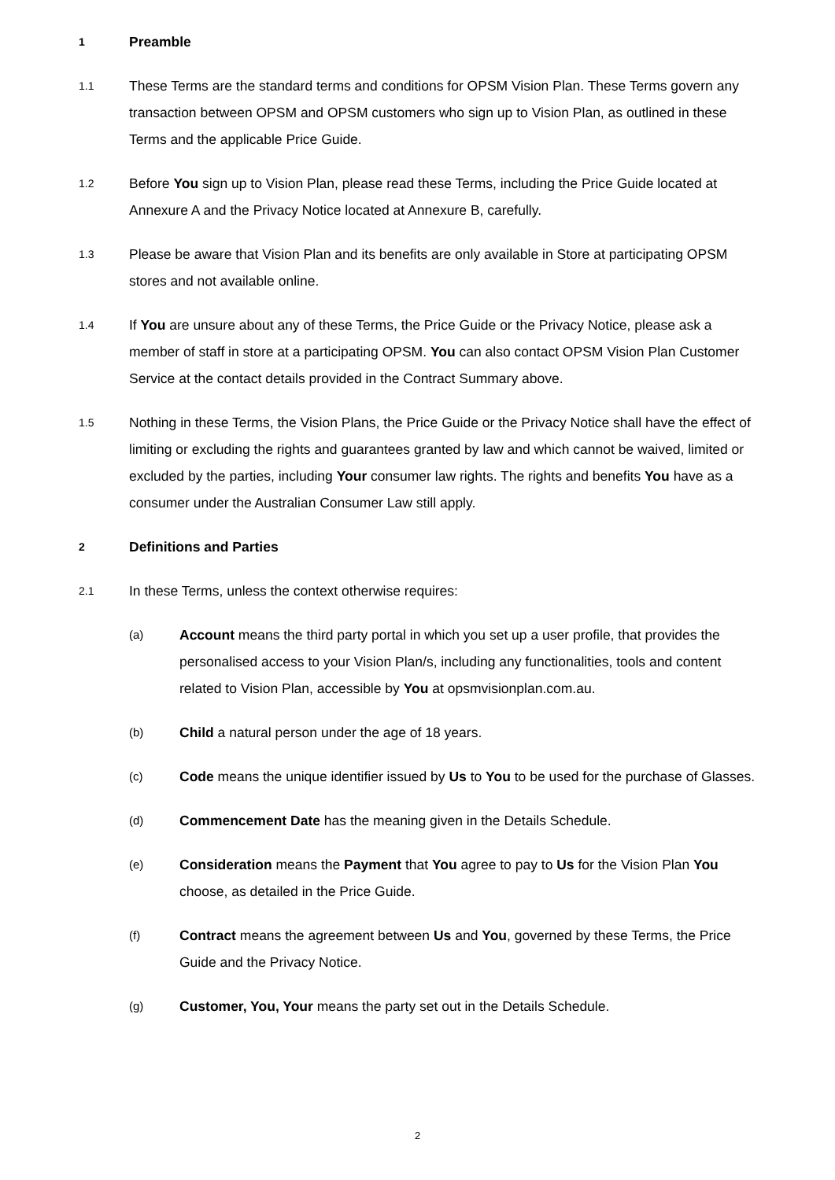1
Preamble
1.1
These Terms are the standard terms and conditions for OPSM Vision Plan. These Terms govern any transaction between OPSM and OPSM customers who sign up to Vision Plan, as outlined in these Terms and the applicable Price Guide.
1.2
Before You sign up to Vision Plan, please read these Terms, including the Price Guide located at Annexure A and the Privacy Notice located at Annexure B, carefully.
1.3
Please be aware that Vision Plan and its benefits are only available in Store at participating OPSM stores and not available online.
1.4
If You are unsure about any of these Terms, the Price Guide or the Privacy Notice, please ask a member of staff in store at a participating OPSM. You can also contact OPSM Vision Plan Customer Service at the contact details provided in the Contract Summary above.
1.5
Nothing in these Terms, the Vision Plans, the Price Guide or the Privacy Notice shall have the effect of limiting or excluding the rights and guarantees granted by law and which cannot be waived, limited or excluded by the parties, including Your consumer law rights. The rights and benefits You have as a consumer under the Australian Consumer Law still apply.
2
Definitions and Parties
2.1
In these Terms, unless the context otherwise requires:
(a)
Account means the third party portal in which you set up a user profile, that provides the personalised access to your Vision Plan/s, including any functionalities, tools and content related to Vision Plan, accessible by You at opsmvisionplan.com.au.
(b)
Child a natural person under the age of 18 years.
(c)
Code means the unique identifier issued by Us to You to be used for the purchase of Glasses.
(d)
Commencement Date has the meaning given in the Details Schedule.
(e)
Consideration means the Payment that You agree to pay to Us for the Vision Plan You choose, as detailed in the Price Guide.
(f)
Contract means the agreement between Us and You, governed by these Terms, the Price Guide and the Privacy Notice.
(g)
Customer, You, Your means the party set out in the Details Schedule.
2